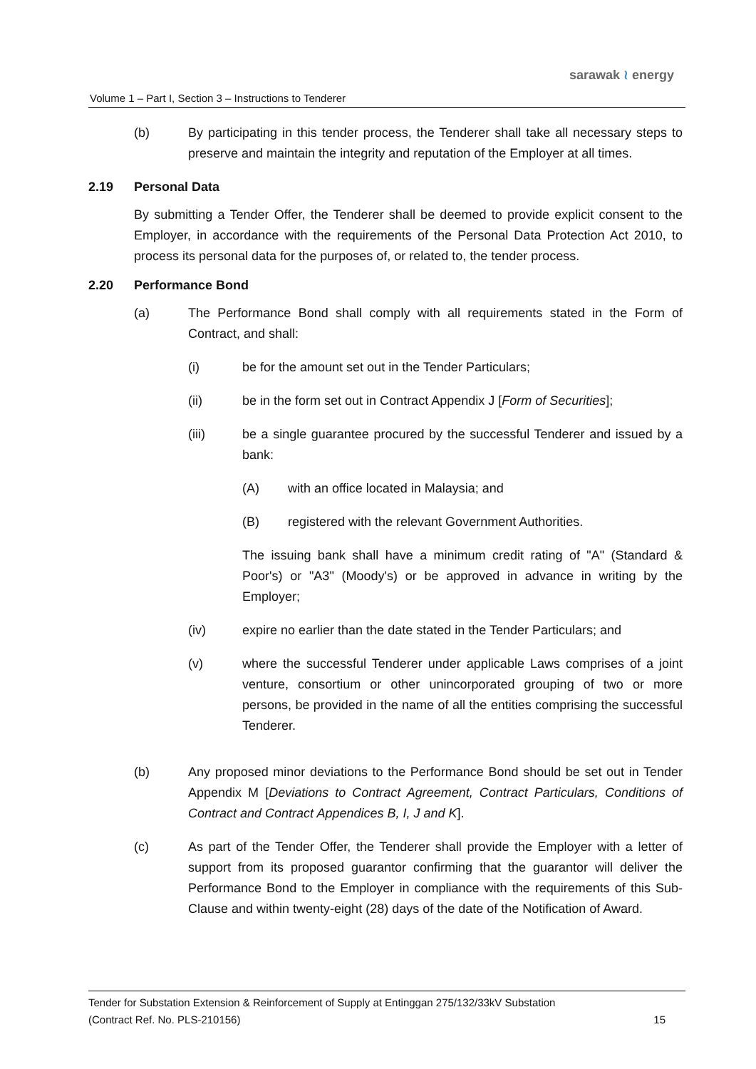sarawak ≀ energy
Volume 1 – Part I, Section 3 – Instructions to Tenderer
(b) By participating in this tender process, the Tenderer shall take all necessary steps to preserve and maintain the integrity and reputation of the Employer at all times.
2.19 Personal Data
By submitting a Tender Offer, the Tenderer shall be deemed to provide explicit consent to the Employer, in accordance with the requirements of the Personal Data Protection Act 2010, to process its personal data for the purposes of, or related to, the tender process.
2.20 Performance Bond
(a) The Performance Bond shall comply with all requirements stated in the Form of Contract, and shall:
(i) be for the amount set out in the Tender Particulars;
(ii) be in the form set out in Contract Appendix J [Form of Securities];
(iii) be a single guarantee procured by the successful Tenderer and issued by a bank:
(A) with an office located in Malaysia; and
(B) registered with the relevant Government Authorities.
The issuing bank shall have a minimum credit rating of "A" (Standard & Poor's) or "A3" (Moody's) or be approved in advance in writing by the Employer;
(iv) expire no earlier than the date stated in the Tender Particulars; and
(v) where the successful Tenderer under applicable Laws comprises of a joint venture, consortium or other unincorporated grouping of two or more persons, be provided in the name of all the entities comprising the successful Tenderer.
(b) Any proposed minor deviations to the Performance Bond should be set out in Tender Appendix M [Deviations to Contract Agreement, Contract Particulars, Conditions of Contract and Contract Appendices B, I, J and K].
(c) As part of the Tender Offer, the Tenderer shall provide the Employer with a letter of support from its proposed guarantor confirming that the guarantor will deliver the Performance Bond to the Employer in compliance with the requirements of this Sub-Clause and within twenty-eight (28) days of the date of the Notification of Award.
Tender for Substation Extension & Reinforcement of Supply at Entinggan 275/132/33kV Substation
(Contract Ref. No. PLS-210156) 15